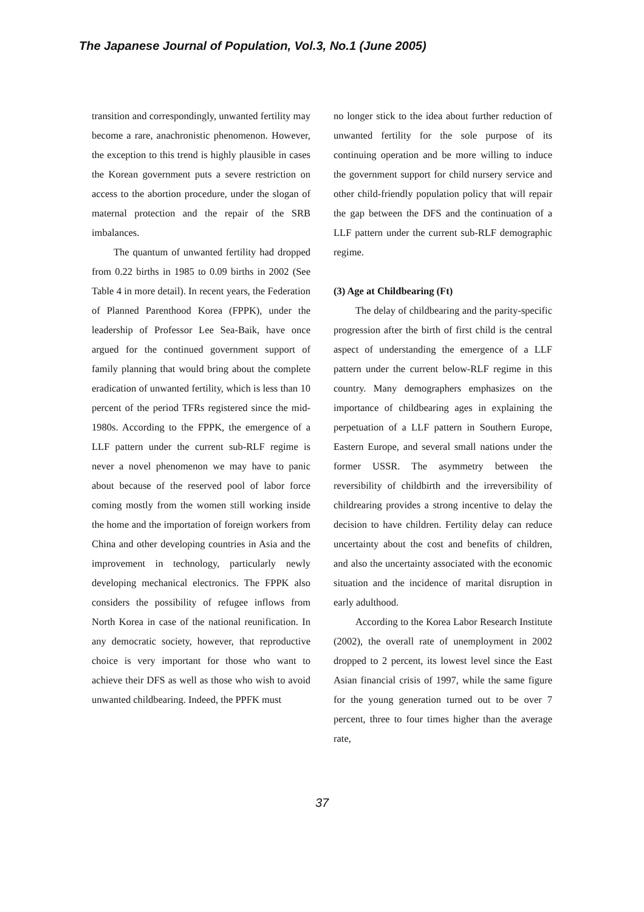The Japanese Journal of Population, Vol.3, No.1 (June 2005)
transition and correspondingly, unwanted fertility may become a rare, anachronistic phenomenon. However, the exception to this trend is highly plausible in cases the Korean government puts a severe restriction on access to the abortion procedure, under the slogan of maternal protection and the repair of the SRB imbalances.
The quantum of unwanted fertility had dropped from 0.22 births in 1985 to 0.09 births in 2002 (See Table 4 in more detail). In recent years, the Federation of Planned Parenthood Korea (FPPK), under the leadership of Professor Lee Sea-Baik, have once argued for the continued government support of family planning that would bring about the complete eradication of unwanted fertility, which is less than 10 percent of the period TFRs registered since the mid-1980s. According to the FPPK, the emergence of a LLF pattern under the current sub-RLF regime is never a novel phenomenon we may have to panic about because of the reserved pool of labor force coming mostly from the women still working inside the home and the importation of foreign workers from China and other developing countries in Asia and the improvement in technology, particularly newly developing mechanical electronics. The FPPK also considers the possibility of refugee inflows from North Korea in case of the national reunification. In any democratic society, however, that reproductive choice is very important for those who want to achieve their DFS as well as those who wish to avoid unwanted childbearing. Indeed, the PPFK must
no longer stick to the idea about further reduction of unwanted fertility for the sole purpose of its continuing operation and be more willing to induce the government support for child nursery service and other child-friendly population policy that will repair the gap between the DFS and the continuation of a LLF pattern under the current sub-RLF demographic regime.
(3) Age at Childbearing (Ft)
The delay of childbearing and the parity-specific progression after the birth of first child is the central aspect of understanding the emergence of a LLF pattern under the current below-RLF regime in this country. Many demographers emphasizes on the importance of childbearing ages in explaining the perpetuation of a LLF pattern in Southern Europe, Eastern Europe, and several small nations under the former USSR. The asymmetry between the reversibility of childbirth and the irreversibility of childrearing provides a strong incentive to delay the decision to have children. Fertility delay can reduce uncertainty about the cost and benefits of children, and also the uncertainty associated with the economic situation and the incidence of marital disruption in early adulthood.
According to the Korea Labor Research Institute (2002), the overall rate of unemployment in 2002 dropped to 2 percent, its lowest level since the East Asian financial crisis of 1997, while the same figure for the young generation turned out to be over 7 percent, three to four times higher than the average rate,
37